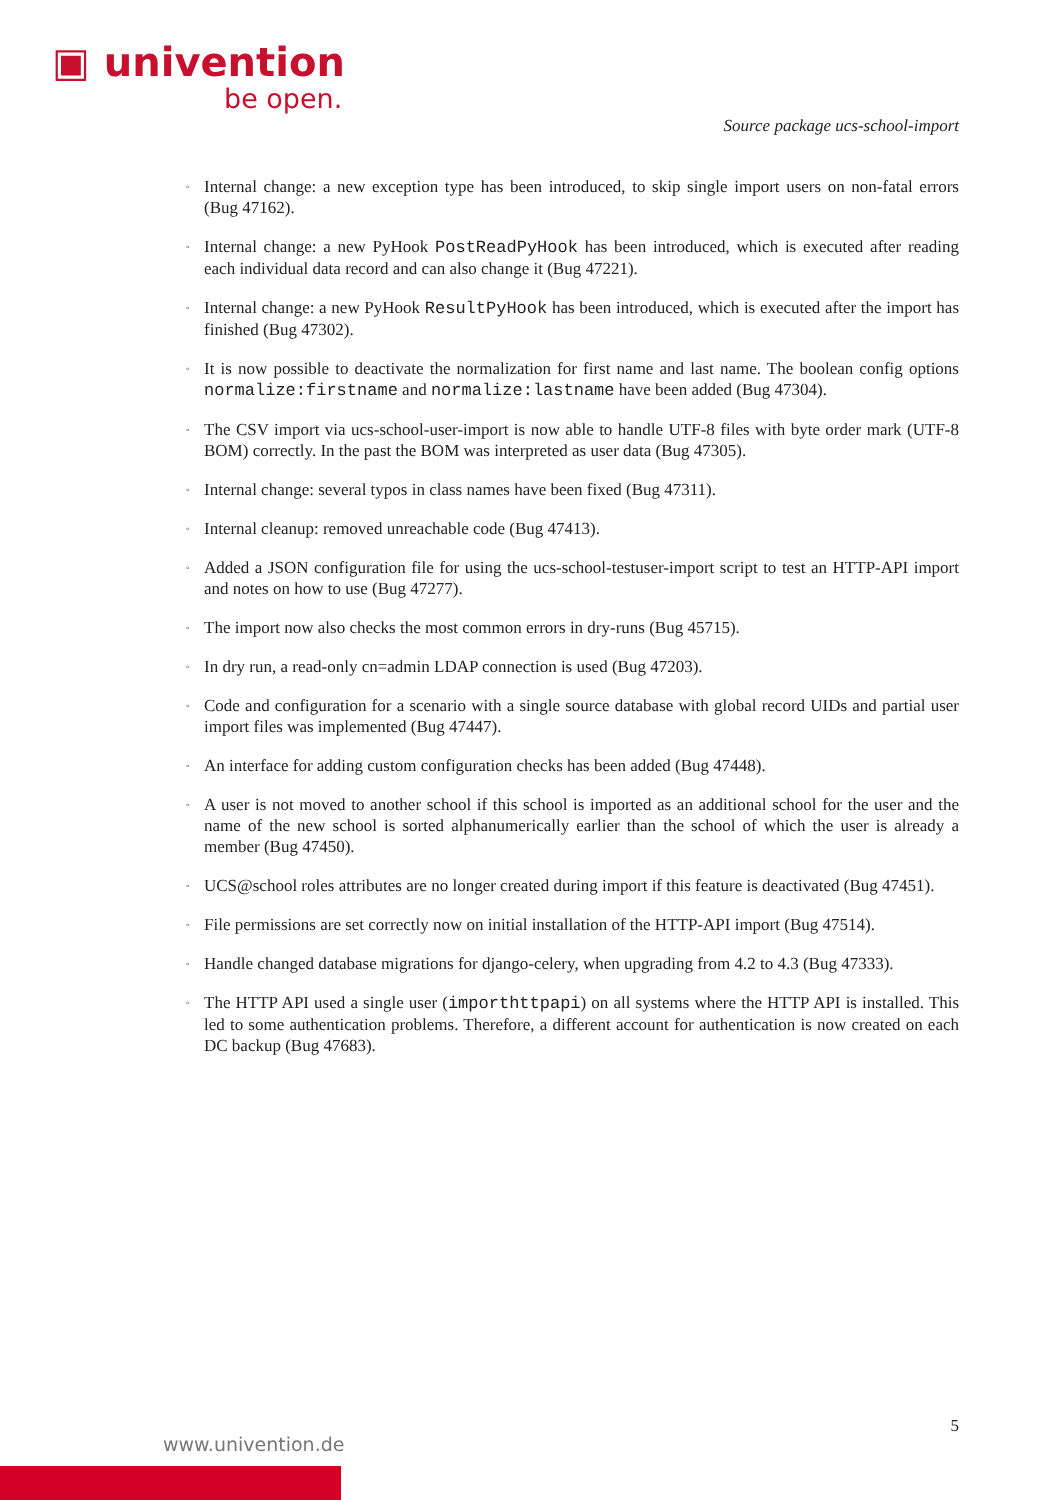▣ univention
be open.
Source package ucs-school-import
◦
Internal change: a new exception type has been introduced, to skip single import users on non-fatal errors (Bug 47162).
◦
Internal change: a new PyHook PostReadPyHook has been introduced, which is executed after reading each individual data record and can also change it (Bug 47221).
◦
Internal change: a new PyHook ResultPyHook has been introduced, which is executed after the import has finished (Bug 47302).
◦
It is now possible to deactivate the normalization for first name and last name. The boolean config options normalize:firstname and normalize:lastname have been added (Bug 47304).
◦
The CSV import via ucs-school-user-import is now able to handle UTF-8 files with byte order mark (UTF-8 BOM) correctly. In the past the BOM was interpreted as user data (Bug 47305).
◦
Internal change: several typos in class names have been fixed (Bug 47311).
◦
Internal cleanup: removed unreachable code (Bug 47413).
◦
Added a JSON configuration file for using the ucs-school-testuser-import script to test an HTTP-API import and notes on how to use (Bug 47277).
◦
The import now also checks the most common errors in dry-runs (Bug 45715).
◦
In dry run, a read-only cn=admin LDAP connection is used (Bug 47203).
◦
Code and configuration for a scenario with a single source database with global record UIDs and partial user import files was implemented (Bug 47447).
◦
An interface for adding custom configuration checks has been added (Bug 47448).
◦
A user is not moved to another school if this school is imported as an additional school for the user and the name of the new school is sorted alphanumerically earlier than the school of which the user is already a member (Bug 47450).
◦
UCS@school roles attributes are no longer created during import if this feature is deactivated (Bug 47451).
◦
File permissions are set correctly now on initial installation of the HTTP-API import (Bug 47514).
◦
Handle changed database migrations for django-celery, when upgrading from 4.2 to 4.3 (Bug 47333).
◦
The HTTP API used a single user (importhttpapi) on all systems where the HTTP API is installed. This led to some authentication problems. Therefore, a different account for authentication is now created on each DC backup (Bug 47683).
5
www.univention.de